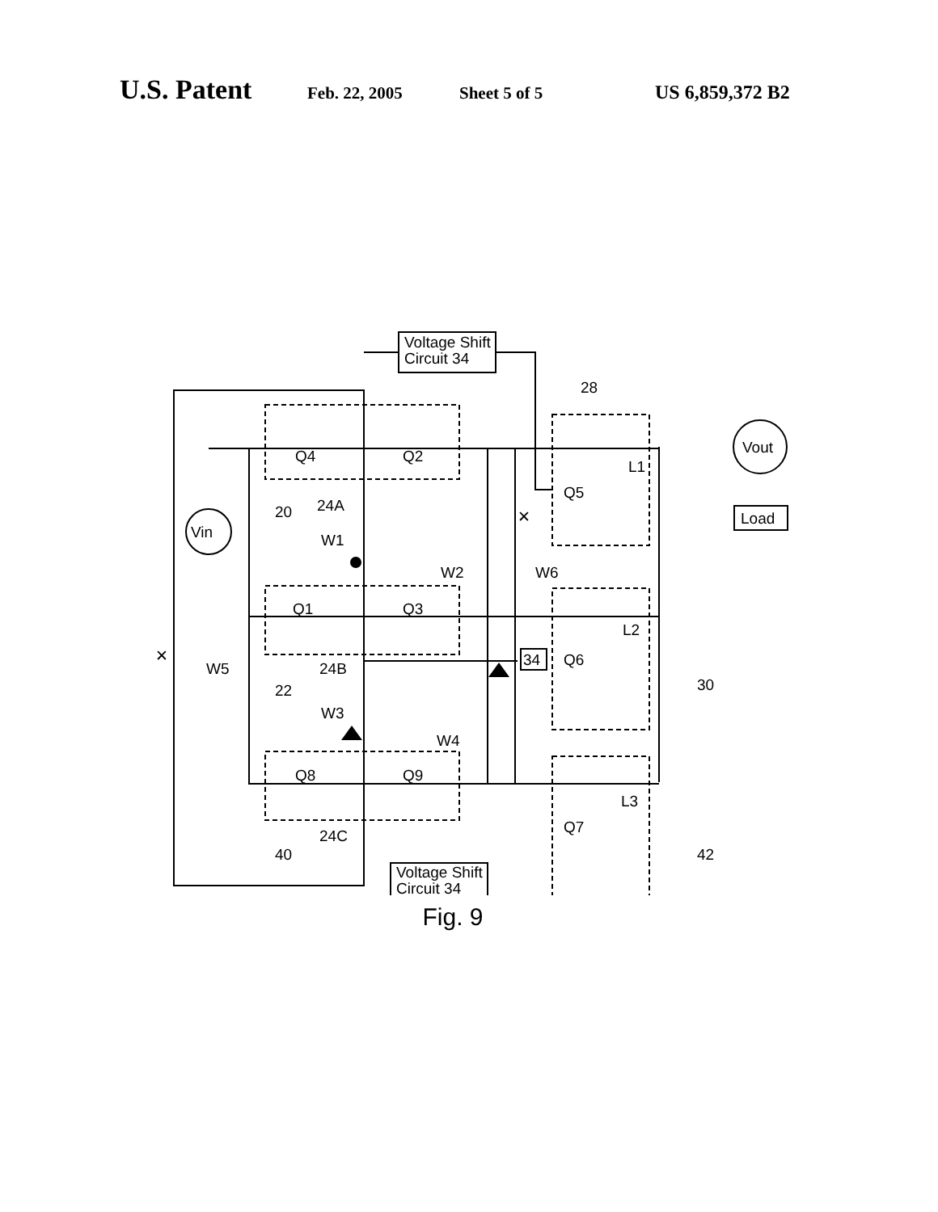U.S. Patent Feb. 22, 2005 Sheet 5 of 5 US 6,859,372 B2
Voltage Shift
Circuit 34
Voltage Shift
Circuit 34
Vin
Vout
Load
34
Q4
Q2
Q1
Q3
Q8
Q9
Q5
Q6
Q7
28
20
24A
W1
W2
W6
L1
L2
L3
30
42
24B
22
W3
W4
W5
24C
40
✕
✕
Fig. 9